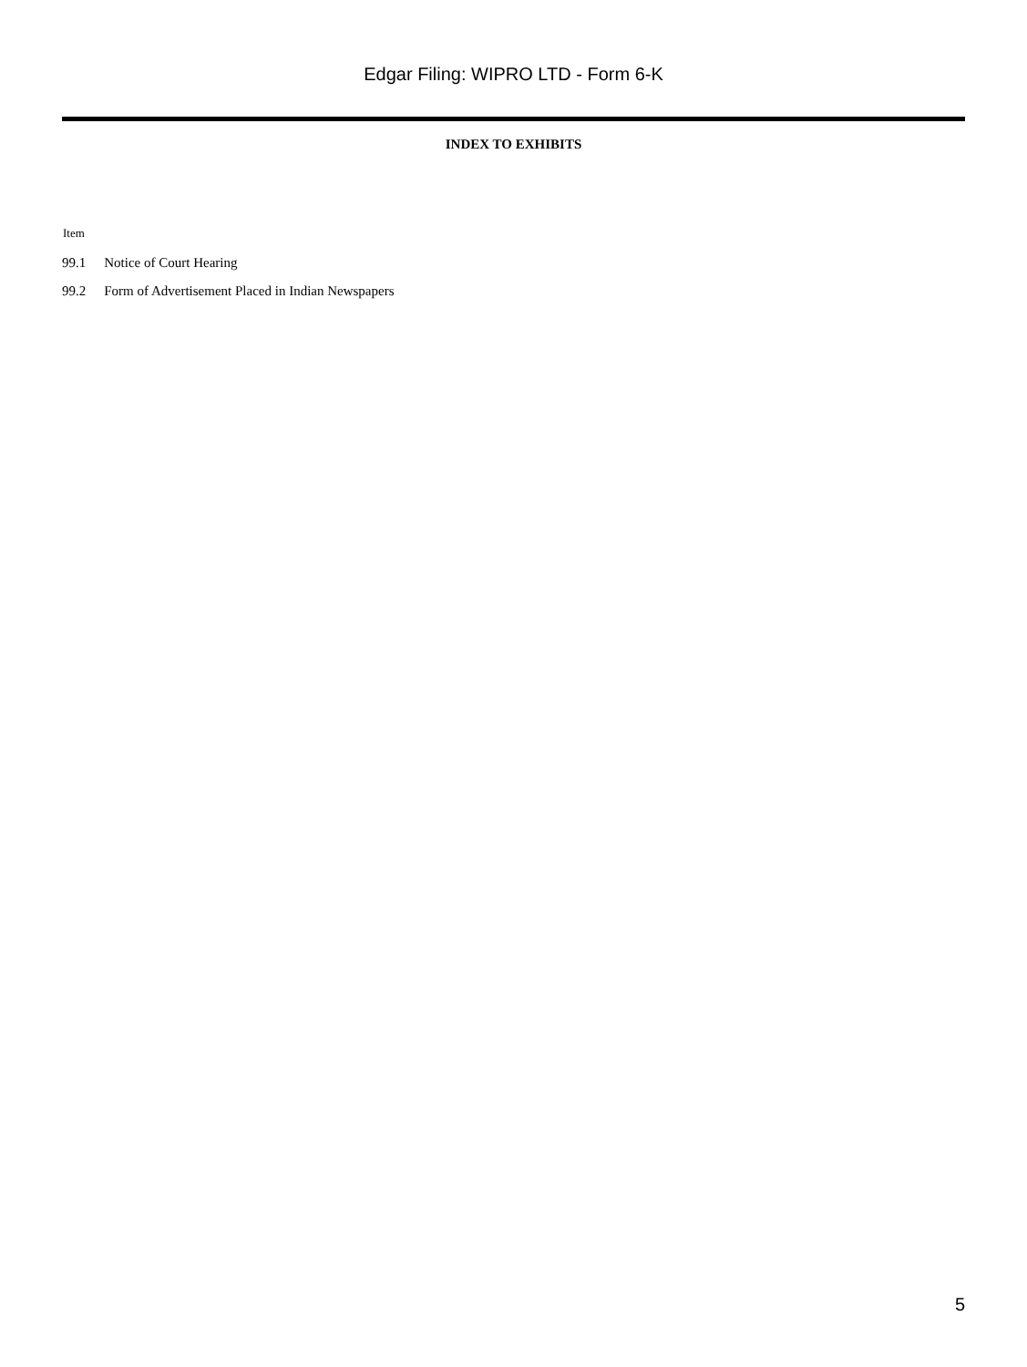Edgar Filing: WIPRO LTD - Form 6-K
INDEX TO EXHIBITS
| Item | |
| --- | --- |
| 99.1 | Notice of Court Hearing |
| 99.2 | Form of Advertisement Placed in Indian Newspapers |
5